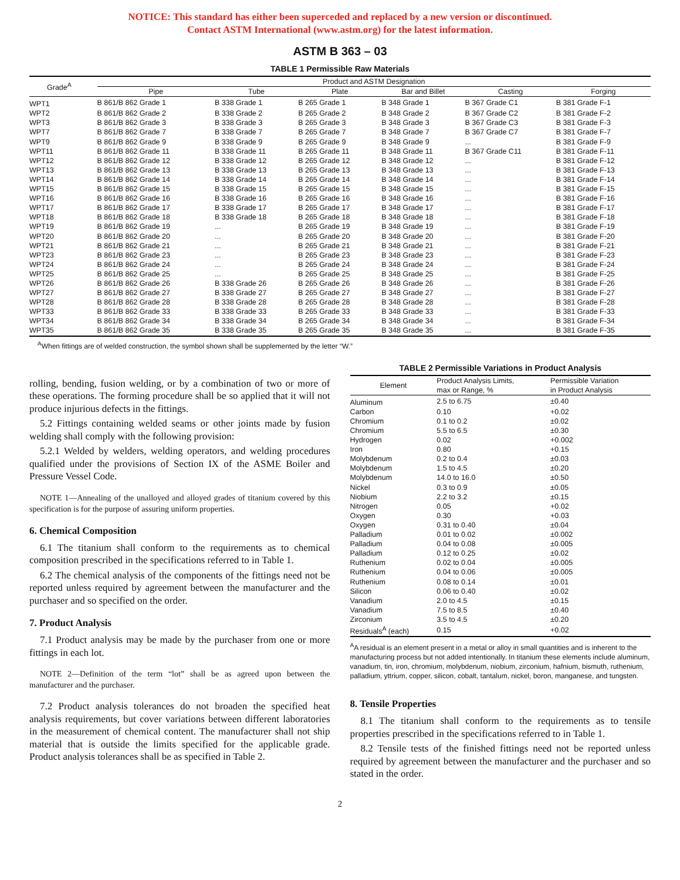NOTICE: This standard has either been superceded and replaced by a new version or discontinued.
Contact ASTM International (www.astm.org) for the latest information.
ASTM B 363 – 03
TABLE 1 Permissible Raw Materials
| Grade<sup>A</sup> | Product and ASTM Designation | | | | | |
| --- | --- | --- | --- | --- | --- | --- |
| | Pipe | Tube | Plate | Bar and Billet | Casting | Forging |
| WPT1 | B 861/B 862 Grade 1 | B 338 Grade 1 | B 265 Grade 1 | B 348 Grade 1 | B 367 Grade C1 | B 381 Grade F-1 |
| WPT2 | B 861/B 862 Grade 2 | B 338 Grade 2 | B 265 Grade 2 | B 348 Grade 2 | B 367 Grade C2 | B 381 Grade F-2 |
| WPT3 | B 861/B 862 Grade 3 | B 338 Grade 3 | B 265 Grade 3 | B 348 Grade 3 | B 367 Grade C3 | B 381 Grade F-3 |
| WPT7 | B 861/B 862 Grade 7 | B 338 Grade 7 | B 265 Grade 7 | B 348 Grade 7 | B 367 Grade C7 | B 381 Grade F-7 |
| WPT9 | B 861/B 862 Grade 9 | B 338 Grade 9 | B 265 Grade 9 | B 348 Grade 9 | ... | B 381 Grade F-9 |
| WPT11 | B 861/B 862 Grade 11 | B 338 Grade 11 | B 265 Grade 11 | B 348 Grade 11 | B 367 Grade C11 | B 381 Grade F-11 |
| WPT12 | B 861/B 862 Grade 12 | B 338 Grade 12 | B 265 Grade 12 | B 348 Grade 12 | ... | B 381 Grade F-12 |
| WPT13 | B 861/B 862 Grade 13 | B 338 Grade 13 | B 265 Grade 13 | B 348 Grade 13 | ... | B 381 Grade F-13 |
| WPT14 | B 861/B 862 Grade 14 | B 338 Grade 14 | B 265 Grade 14 | B 348 Grade 14 | ... | B 381 Grade F-14 |
| WPT15 | B 861/B 862 Grade 15 | B 338 Grade 15 | B 265 Grade 15 | B 348 Grade 15 | ... | B 381 Grade F-15 |
| WPT16 | B 861/B 862 Grade 16 | B 338 Grade 16 | B 265 Grade 16 | B 348 Grade 16 | ... | B 381 Grade F-16 |
| WPT17 | B 861/B 862 Grade 17 | B 338 Grade 17 | B 265 Grade 17 | B 348 Grade 17 | ... | B 381 Grade F-17 |
| WPT18 | B 861/B 862 Grade 18 | B 338 Grade 18 | B 265 Grade 18 | B 348 Grade 18 | ... | B 381 Grade F-18 |
| WPT19 | B 861/B 862 Grade 19 | ... | B 265 Grade 19 | B 348 Grade 19 | ... | B 381 Grade F-19 |
| WPT20 | B 861/B 862 Grade 20 | ... | B 265 Grade 20 | B 348 Grade 20 | ... | B 381 Grade F-20 |
| WPT21 | B 861/B 862 Grade 21 | ... | B 265 Grade 21 | B 348 Grade 21 | ... | B 381 Grade F-21 |
| WPT23 | B 861/B 862 Grade 23 | ... | B 265 Grade 23 | B 348 Grade 23 | ... | B 381 Grade F-23 |
| WPT24 | B 861/B 862 Grade 24 | ... | B 265 Grade 24 | B 348 Grade 24 | ... | B 381 Grade F-24 |
| WPT25 | B 861/B 862 Grade 25 | ... | B 265 Grade 25 | B 348 Grade 25 | ... | B 381 Grade F-25 |
| WPT26 | B 861/B 862 Grade 26 | B 338 Grade 26 | B 265 Grade 26 | B 348 Grade 26 | ... | B 381 Grade F-26 |
| WPT27 | B 861/B 862 Grade 27 | B 338 Grade 27 | B 265 Grade 27 | B 348 Grade 27 | ... | B 381 Grade F-27 |
| WPT28 | B 861/B 862 Grade 28 | B 338 Grade 28 | B 265 Grade 28 | B 348 Grade 28 | ... | B 381 Grade F-28 |
| WPT33 | B 861/B 862 Grade 33 | B 338 Grade 33 | B 265 Grade 33 | B 348 Grade 33 | ... | B 381 Grade F-33 |
| WPT34 | B 861/B 862 Grade 34 | B 338 Grade 34 | B 265 Grade 34 | B 348 Grade 34 | ... | B 381 Grade F-34 |
| WPT35 | B 861/B 862 Grade 35 | B 338 Grade 35 | B 265 Grade 35 | B 348 Grade 35 | ... | B 381 Grade F-35 |
<sup>A</sup>When fittings are of welded construction, the symbol shown shall be supplemented by the letter “W.”
rolling, bending, fusion welding, or by a combination of two or more of these operations. The forming procedure shall be so applied that it will not produce injurious defects in the fittings.
5.2 Fittings containing welded seams or other joints made by fusion welding shall comply with the following provision:
5.2.1 Welded by welders, welding operators, and welding procedures qualified under the provisions of Section IX of the ASME Boiler and Pressure Vessel Code.
NOTE 1—Annealing of the unalloyed and alloyed grades of titanium covered by this specification is for the purpose of assuring uniform properties.
6. Chemical Composition
6.1 The titanium shall conform to the requirements as to chemical composition prescribed in the specifications referred to in Table 1.
6.2 The chemical analysis of the components of the fittings need not be reported unless required by agreement between the manufacturer and the purchaser and so specified on the order.
7. Product Analysis
7.1 Product analysis may be made by the purchaser from one or more fittings in each lot.
NOTE 2—Definition of the term “lot” shall be as agreed upon between the manufacturer and the purchaser.
7.2 Product analysis tolerances do not broaden the specified heat analysis requirements, but cover variations between different laboratories in the measurement of chemical content. The manufacturer shall not ship material that is outside the limits specified for the applicable grade. Product analysis tolerances shall be as specified in Table 2.
TABLE 2 Permissible Variations in Product Analysis
| Element | Product Analysis Limits, max or Range, % | Permissible Variation in Product Analysis |
| --- | --- | --- |
| Aluminum | 2.5 to 6.75 | ±0.40 |
| Carbon | 0.10 | +0.02 |
| Chromium | 0.1 to 0.2 | ±0.02 |
| Chromium | 5.5 to 6.5 | ±0.30 |
| Hydrogen | 0.02 | +0.002 |
| Iron | 0.80 | +0.15 |
| Molybdenum | 0.2 to 0.4 | ±0.03 |
| Molybdenum | 1.5 to 4.5 | ±0.20 |
| Molybdenum | 14.0 to 16.0 | ±0.50 |
| Nickel | 0.3 to 0.9 | ±0.05 |
| Niobium | 2.2 to 3.2 | ±0.15 |
| Nitrogen | 0.05 | +0.02 |
| Oxygen | 0.30 | +0.03 |
| Oxygen | 0.31 to 0.40 | ±0.04 |
| Palladium | 0.01 to 0.02 | ±0.002 |
| Palladium | 0.04 to 0.08 | ±0.005 |
| Palladium | 0.12 to 0.25 | ±0.02 |
| Ruthenium | 0.02 to 0.04 | ±0.005 |
| Ruthenium | 0.04 to 0.06 | ±0.005 |
| Ruthenium | 0.08 to 0.14 | ±0.01 |
| Silicon | 0.06 to 0.40 | ±0.02 |
| Vanadium | 2.0 to 4.5 | ±0.15 |
| Vanadium | 7.5 to 8.5 | ±0.40 |
| Zirconium | 3.5 to 4.5 | ±0.20 |
| Residuals<sup>A</sup> (each) | 0.15 | +0.02 |
<sup>A</sup>A residual is an element present in a metal or alloy in small quantities and is inherent to the manufacturing process but not added intentionally. In titanium these elements include aluminum, vanadium, tin, iron, chromium, molybdenum, niobium, zirconium, hafnium, bismuth, ruthenium, palladium, yttrium, copper, silicon, cobalt, tantalum, nickel, boron, manganese, and tungsten.
8. Tensile Properties
8.1 The titanium shall conform to the requirements as to tensile properties prescribed in the specifications referred to in Table 1.
8.2 Tensile tests of the finished fittings need not be reported unless required by agreement between the manufacturer and the purchaser and so stated in the order.
2